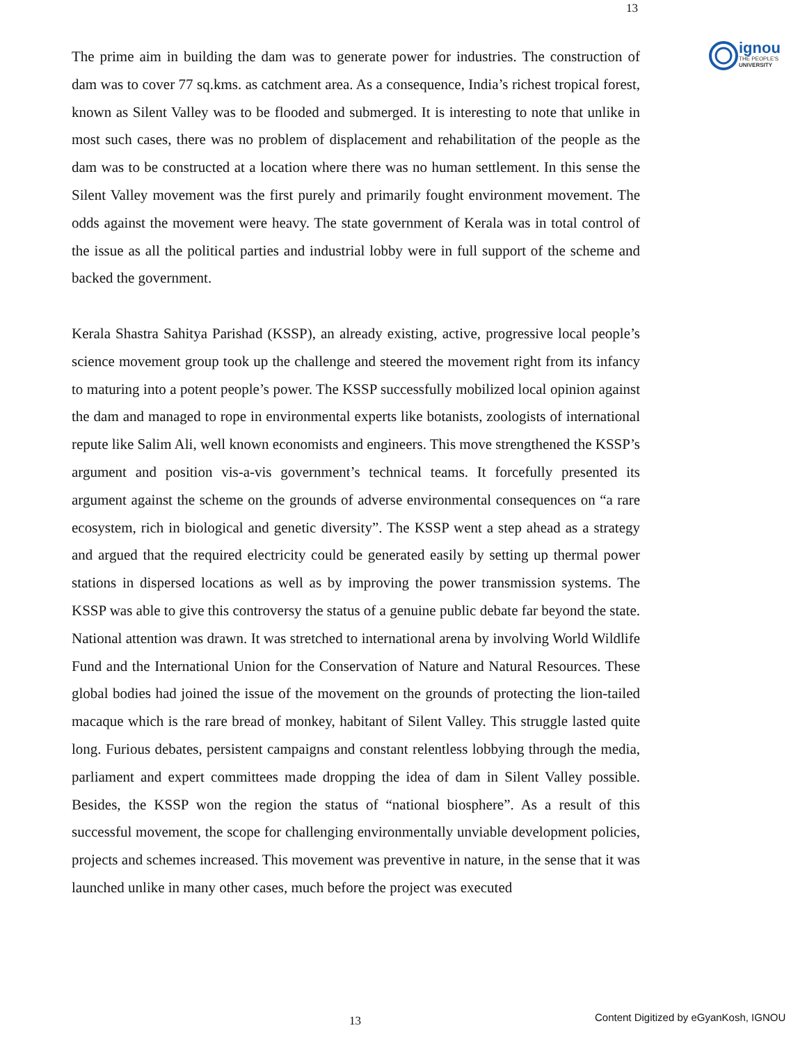13
ignou
THE PEOPLE'S
UNIVERSITY
The prime aim in building the dam was to generate power for industries. The construction of dam was to cover 77 sq.kms. as catchment area. As a consequence, India’s richest tropical forest, known as Silent Valley was to be flooded and submerged. It is interesting to note that unlike in most such cases, there was no problem of displacement and rehabilitation of the people as the dam was to be constructed at a location where there was no human settlement. In this sense the Silent Valley movement was the first purely and primarily fought environment movement. The odds against the movement were heavy. The state government of Kerala was in total control of the issue as all the political parties and industrial lobby were in full support of the scheme and backed the government.
Kerala Shastra Sahitya Parishad (KSSP), an already existing, active, progressive local people’s science movement group took up the challenge and steered the movement right from its infancy to maturing into a potent people’s power. The KSSP successfully mobilized local opinion against the dam and managed to rope in environmental experts like botanists, zoologists of international repute like Salim Ali, well known economists and engineers. This move strengthened the KSSP’s argument and position vis-a-vis government’s technical teams. It forcefully presented its argument against the scheme on the grounds of adverse environmental consequences on “a rare ecosystem, rich in biological and genetic diversity”. The KSSP went a step ahead as a strategy and argued that the required electricity could be generated easily by setting up thermal power stations in dispersed locations as well as by improving the power transmission systems. The KSSP was able to give this controversy the status of a genuine public debate far beyond the state. National attention was drawn. It was stretched to international arena by involving World Wildlife Fund and the International Union for the Conservation of Nature and Natural Resources. These global bodies had joined the issue of the movement on the grounds of protecting the lion-tailed macaque which is the rare bread of monkey, habitant of Silent Valley. This struggle lasted quite long. Furious debates, persistent campaigns and constant relentless lobbying through the media, parliament and expert committees made dropping the idea of dam in Silent Valley possible. Besides, the KSSP won the region the status of “national biosphere”. As a result of this successful movement, the scope for challenging environmentally unviable development policies, projects and schemes increased. This movement was preventive in nature, in the sense that it was launched unlike in many other cases, much before the project was executed
13
Content Digitized by eGyanKosh, IGNOU